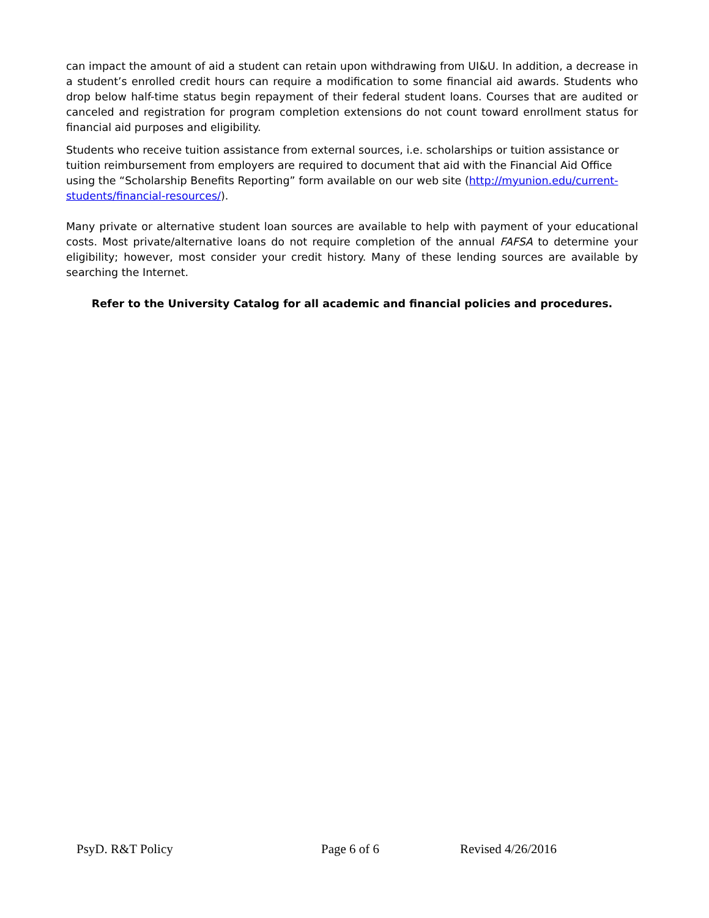can impact the amount of aid a student can retain upon withdrawing from UI&U. In addition, a decrease in a student’s enrolled credit hours can require a modification to some financial aid awards. Students who drop below half-time status begin repayment of their federal student loans. Courses that are audited or canceled and registration for program completion extensions do not count toward enrollment status for financial aid purposes and eligibility.
Students who receive tuition assistance from external sources, i.e. scholarships or tuition assistance or tuition reimbursement from employers are required to document that aid with the Financial Aid Office using the “Scholarship Benefits Reporting” form available on our web site (http://myunion.edu/current-students/financial-resources/).
Many private or alternative student loan sources are available to help with payment of your educational costs. Most private/alternative loans do not require completion of the annual FAFSA to determine your eligibility; however, most consider your credit history. Many of these lending sources are available by searching the Internet.
Refer to the University Catalog for all academic and financial policies and procedures.
PsyD. R&T Policy Page 6 of 6 Revised 4/26/2016